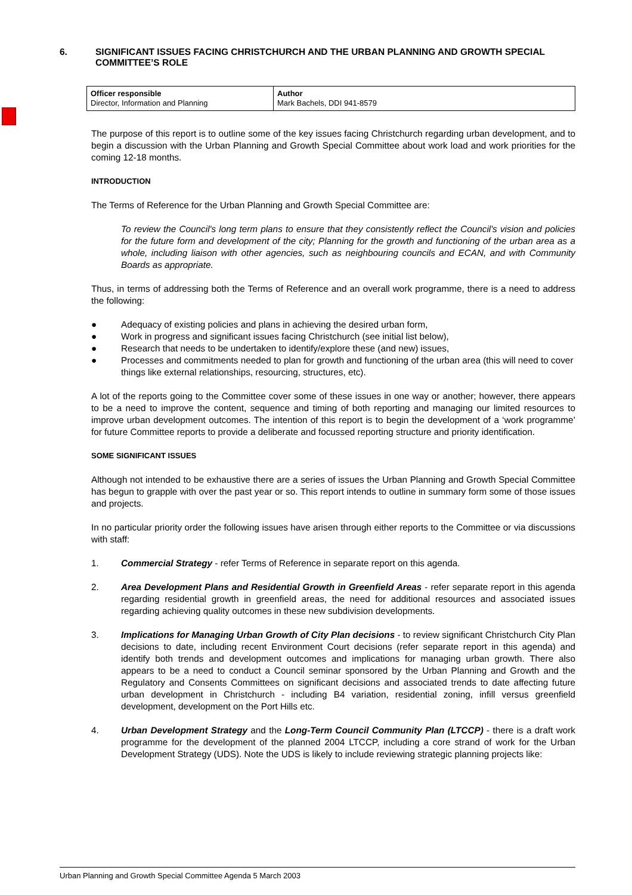6. SIGNIFICANT ISSUES FACING CHRISTCHURCH AND THE URBAN PLANNING AND GROWTH SPECIAL COMMITTEE’S ROLE
| Officer responsible Director, Information and Planning | Author Mark Bachels, DDI 941-8579 |
The purpose of this report is to outline some of the key issues facing Christchurch regarding urban development, and to begin a discussion with the Urban Planning and Growth Special Committee about work load and work priorities for the coming 12-18 months.
INTRODUCTION
The Terms of Reference for the Urban Planning and Growth Special Committee are:
To review the Council's long term plans to ensure that they consistently reflect the Council's vision and policies for the future form and development of the city; Planning for the growth and functioning of the urban area as a whole, including liaison with other agencies, such as neighbouring councils and ECAN, and with Community Boards as appropriate.
Thus, in terms of addressing both the Terms of Reference and an overall work programme, there is a need to address the following:
● Adequacy of existing policies and plans in achieving the desired urban form,
● Work in progress and significant issues facing Christchurch (see initial list below),
● Research that needs to be undertaken to identify/explore these (and new) issues,
● Processes and commitments needed to plan for growth and functioning of the urban area (this will need to cover things like external relationships, resourcing, structures, etc).
A lot of the reports going to the Committee cover some of these issues in one way or another; however, there appears to be a need to improve the content, sequence and timing of both reporting and managing our limited resources to improve urban development outcomes. The intention of this report is to begin the development of a ‘work programme’ for future Committee reports to provide a deliberate and focussed reporting structure and priority identification.
SOME SIGNIFICANT ISSUES
Although not intended to be exhaustive there are a series of issues the Urban Planning and Growth Special Committee has begun to grapple with over the past year or so. This report intends to outline in summary form some of those issues and projects.
In no particular priority order the following issues have arisen through either reports to the Committee or via discussions with staff:
1. Commercial Strategy - refer Terms of Reference in separate report on this agenda.
2. Area Development Plans and Residential Growth in Greenfield Areas - refer separate report in this agenda regarding residential growth in greenfield areas, the need for additional resources and associated issues regarding achieving quality outcomes in these new subdivision developments.
3. Implications for Managing Urban Growth of City Plan decisions - to review significant Christchurch City Plan decisions to date, including recent Environment Court decisions (refer separate report in this agenda) and identify both trends and development outcomes and implications for managing urban growth. There also appears to be a need to conduct a Council seminar sponsored by the Urban Planning and Growth and the Regulatory and Consents Committees on significant decisions and associated trends to date affecting future urban development in Christchurch - including B4 variation, residential zoning, infill versus greenfield development, development on the Port Hills etc.
4. Urban Development Strategy and the Long-Term Council Community Plan (LTCCP) - there is a draft work programme for the development of the planned 2004 LTCCP, including a core strand of work for the Urban Development Strategy (UDS). Note the UDS is likely to include reviewing strategic planning projects like:
Urban Planning and Growth Special Committee Agenda 5 March 2003